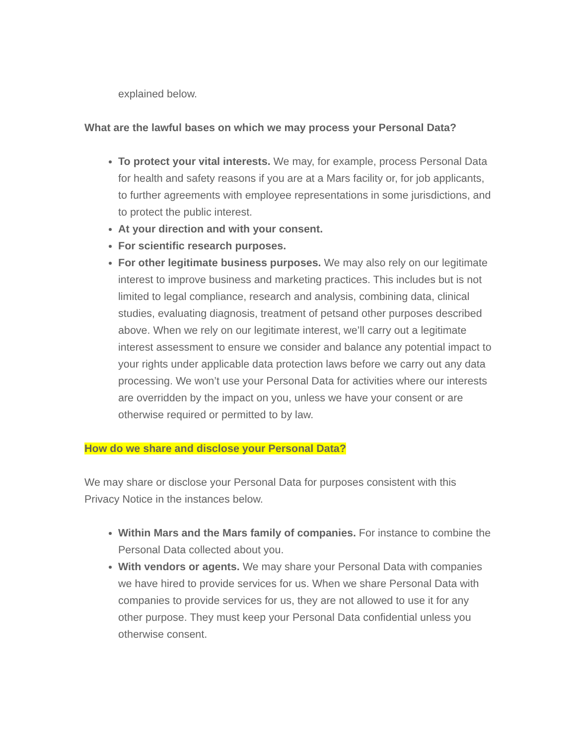explained below.
What are the lawful bases on which we may process your Personal Data?
To protect your vital interests. We may, for example, process Personal Data for health and safety reasons if you are at a Mars facility or, for job applicants, to further agreements with employee representations in some jurisdictions, and to protect the public interest.
At your direction and with your consent.
For scientific research purposes.
For other legitimate business purposes. We may also rely on our legitimate interest to improve business and marketing practices. This includes but is not limited to legal compliance, research and analysis, combining data, clinical studies, evaluating diagnosis, treatment of petsand other purposes described above. When we rely on our legitimate interest, we’ll carry out a legitimate interest assessment to ensure we consider and balance any potential impact to your rights under applicable data protection laws before we carry out any data processing. We won’t use your Personal Data for activities where our interests are overridden by the impact on you, unless we have your consent or are otherwise required or permitted to by law.
How do we share and disclose your Personal Data?
We may share or disclose your Personal Data for purposes consistent with this Privacy Notice in the instances below.
Within Mars and the Mars family of companies. For instance to combine the Personal Data collected about you.
With vendors or agents. We may share your Personal Data with companies we have hired to provide services for us. When we share Personal Data with companies to provide services for us, they are not allowed to use it for any other purpose. They must keep your Personal Data confidential unless you otherwise consent.